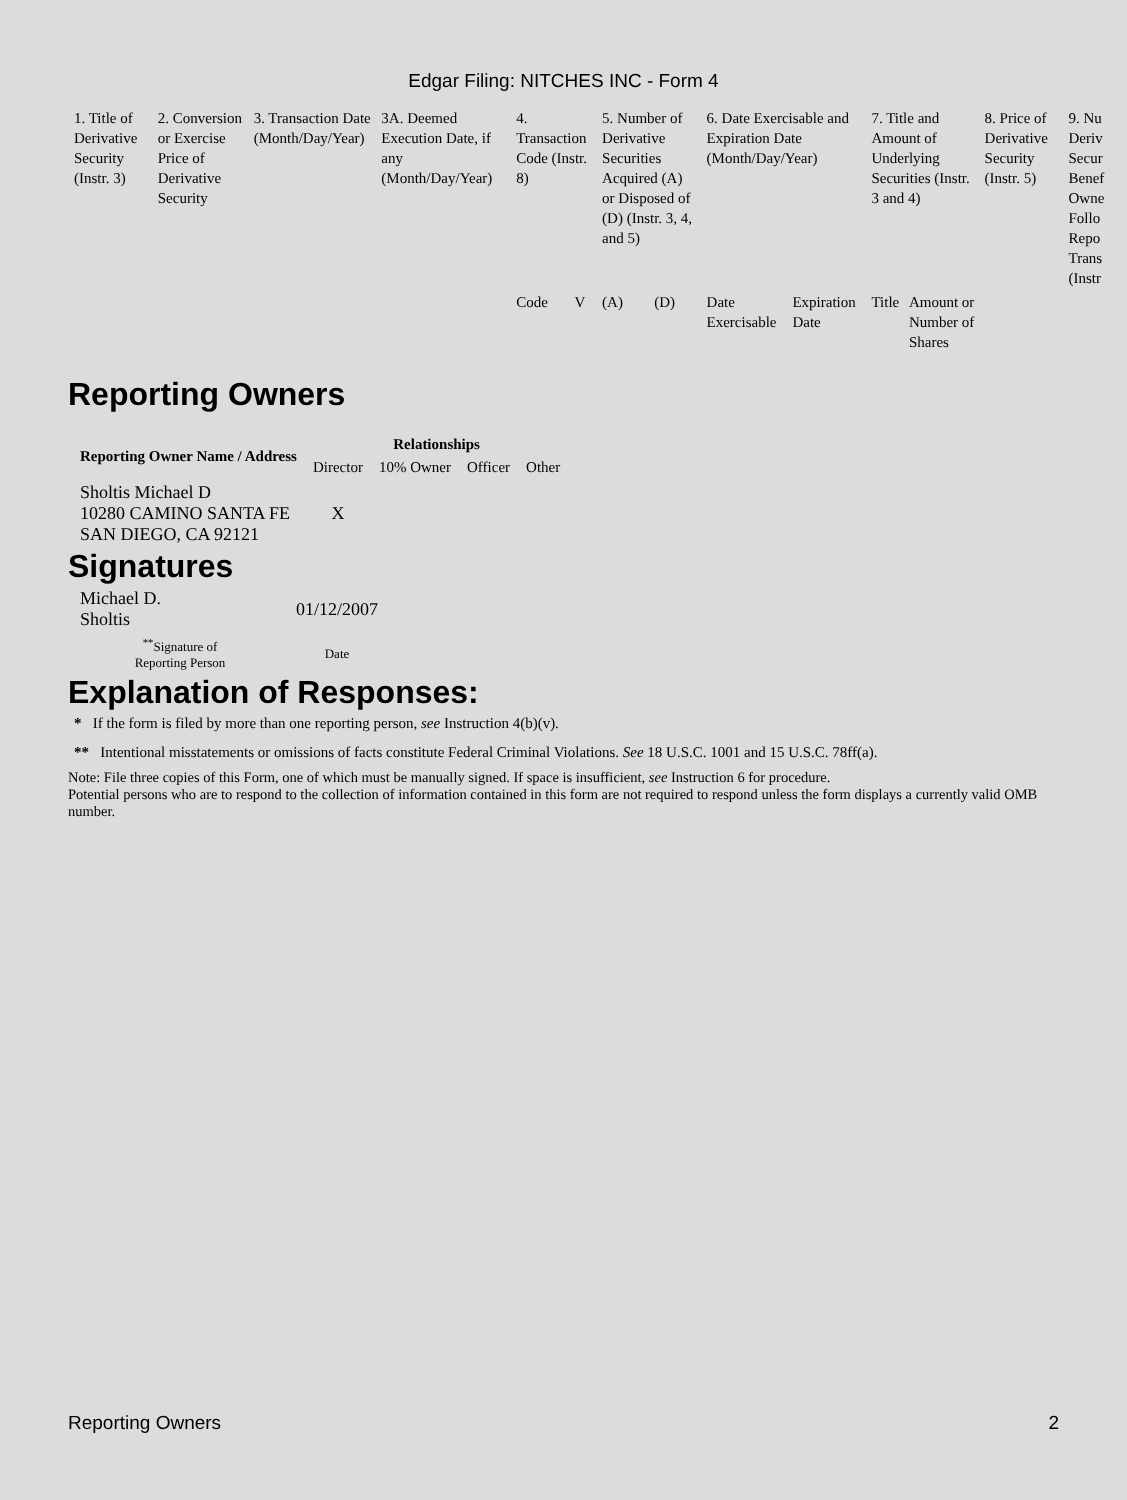Edgar Filing: NITCHES INC - Form 4
| 1. Title of Derivative Security (Instr. 3) | 2. Conversion or Exercise Price of Derivative Security | 3. Transaction Date (Month/Day/Year) | 3A. Deemed Execution Date, if any (Month/Day/Year) | 4. Transaction Code (Instr. 8) | | 5. Number of Derivative Securities Acquired (A) or Disposed of (D) (Instr. 3, 4, and 5) | | 6. Date Exercisable and Expiration Date (Month/Day/Year) | | 7. Title and Amount of Underlying Securities (Instr. 3 and 4) | | 8. Price of Derivative Security (Instr. 5) | 9. Nu Deriv Secur Benef Owne Follo Repo Trans (Instr |
| | | | | Code | V | (A) | (D) | Date Exercisable | Expiration Date | Title | Amount or Number of Shares | | |
Reporting Owners
| Reporting Owner Name / Address | Relationships | | | |
| --- | --- | --- | --- | --- |
| | Director | 10% Owner | Officer | Other |
| Sholtis Michael D 10280 CAMINO SANTA FE SAN DIEGO, CA 92121 | X | | | |
Signatures
| Michael D. Sholtis | 01/12/2007 |
| <sup>**</sup> Signature of Reporting Person | Date |
Explanation of Responses:
* If the form is filed by more than one reporting person, see Instruction 4(b)(v).
** Intentional misstatements or omissions of facts constitute Federal Criminal Violations. See 18 U.S.C. 1001 and 15 U.S.C. 78ff(a).
Note: File three copies of this Form, one of which must be manually signed. If space is insufficient, see Instruction 6 for procedure.
Potential persons who are to respond to the collection of information contained in this form are not required to respond unless the form displays a currently valid OMB number.
Reporting Owners 2